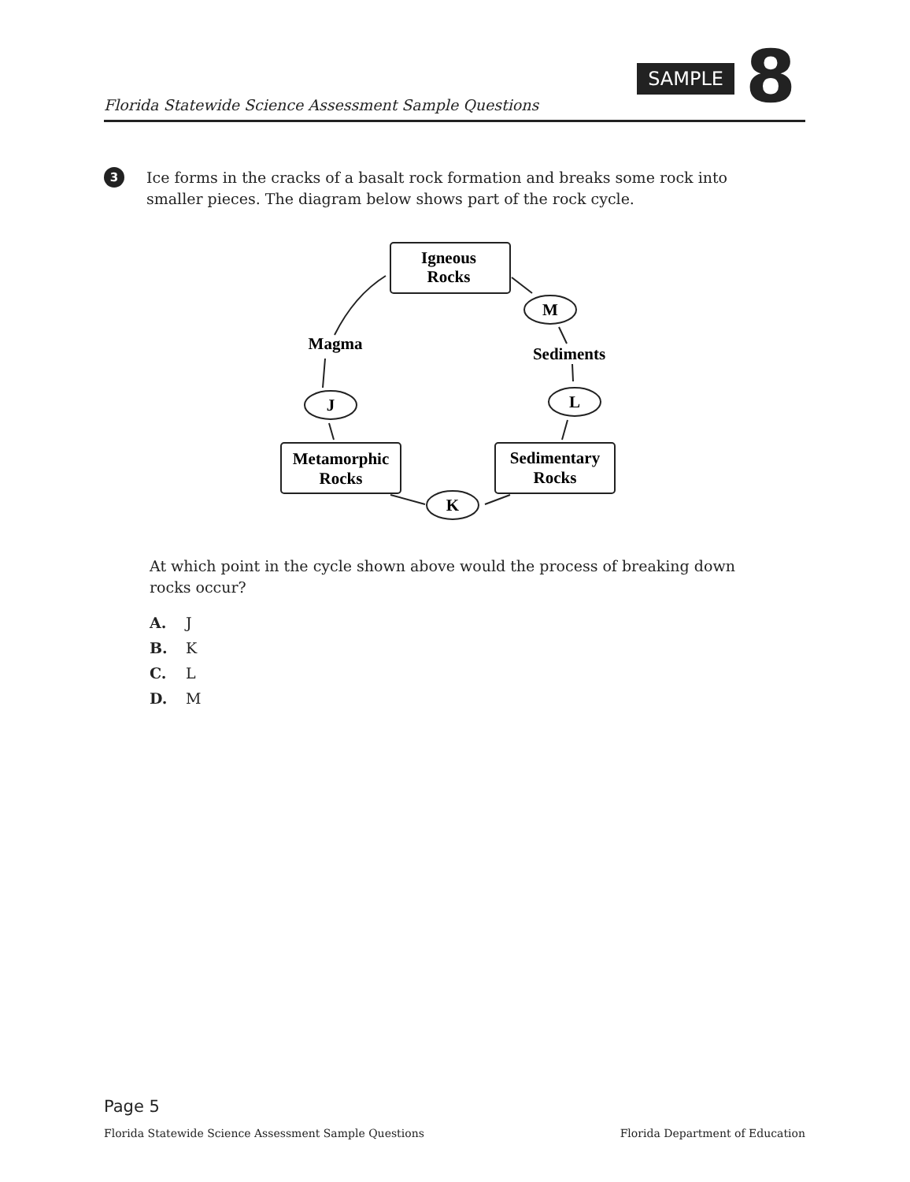Florida Statewide Science Assessment Sample Questions
SAMPLE 8
3 Ice forms in the cracks of a basalt rock formation and breaks some rock into smaller pieces. The diagram below shows part of the rock cycle.
Igneous
Rocks
M
Sediments
L
Magma
J
Metamorphic
Rocks
Sedimentary
Rocks
K
At which point in the cycle shown above would the process of breaking down rocks occur?
A. J
B. K
C. L
D. M
Page 5
Florida Statewide Science Assessment Sample Questions Florida Department of Education